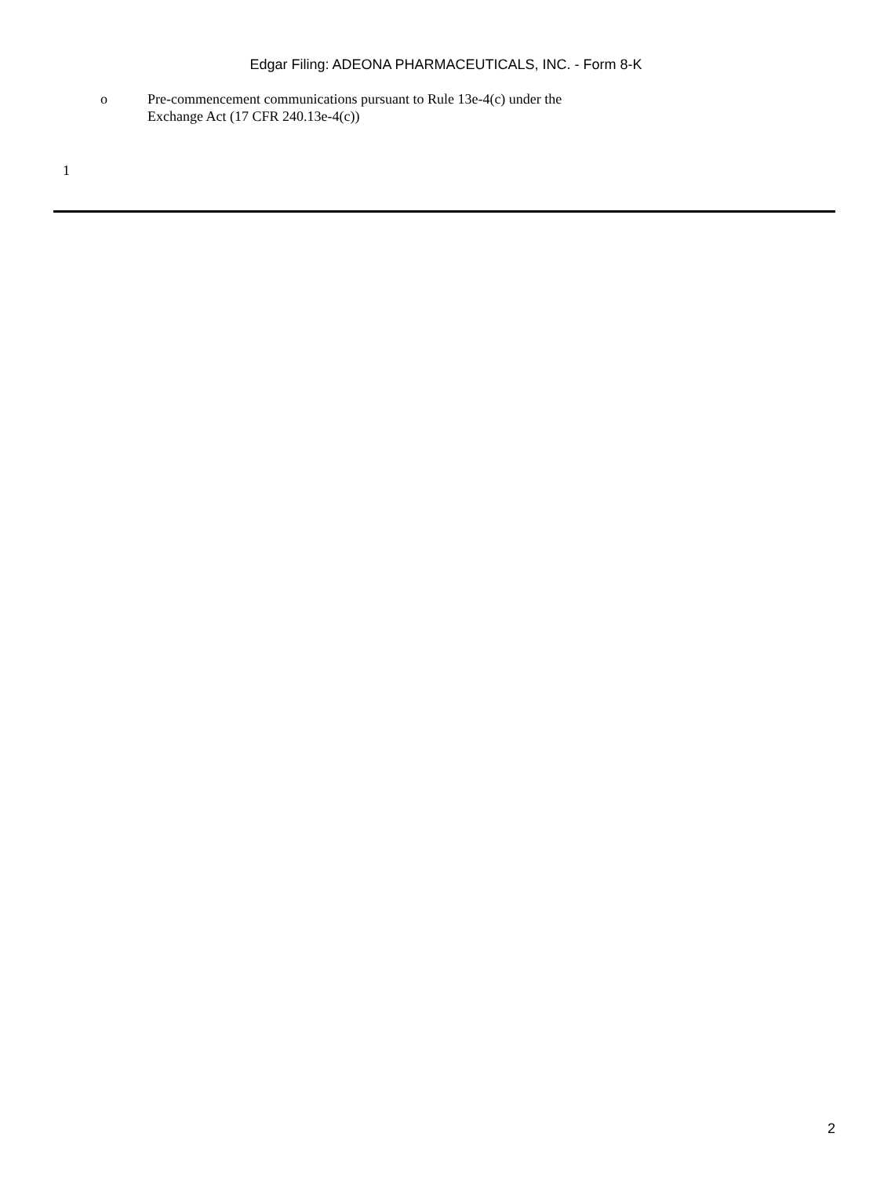Edgar Filing: ADEONA PHARMACEUTICALS, INC. - Form 8-K
o Pre-commencement communications pursuant to Rule 13e-4(c) under the
Exchange Act (17 CFR 240.13e-4(c))
1
2